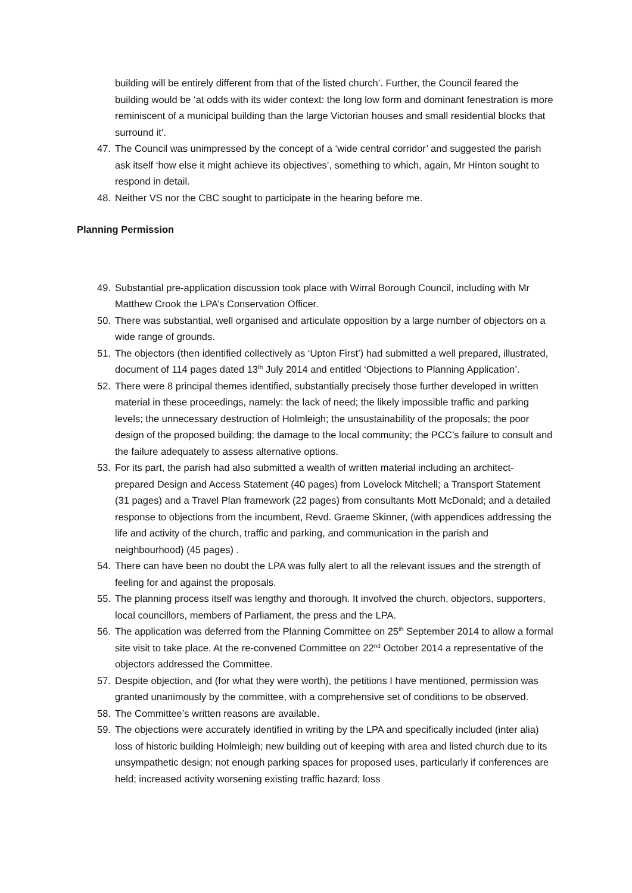building will be entirely different from that of the listed church’. Further, the Council feared the building would be ‘at odds with its wider context: the long low form and dominant fenestration is more reminiscent of a municipal building than the large Victorian houses and small residential blocks that surround it’.
47. The Council was unimpressed by the concept of a ‘wide central corridor’ and suggested the parish ask itself ‘how else it might achieve its objectives’, something to which, again, Mr Hinton sought to respond in detail.
48. Neither VS nor the CBC sought to participate in the hearing before me.
Planning Permission
49. Substantial pre-application discussion took place with Wirral Borough Council, including with Mr Matthew Crook the LPA’s Conservation Officer.
50. There was substantial, well organised and articulate opposition by a large number of objectors on a wide range of grounds.
51. The objectors (then identified collectively as ‘Upton First’) had submitted a well prepared, illustrated, document of 114 pages dated 13<sup>th</sup> July 2014 and entitled ‘Objections to Planning Application’.
52. There were 8 principal themes identified, substantially precisely those further developed in written material in these proceedings, namely: the lack of need; the likely impossible traffic and parking levels; the unnecessary destruction of Holmleigh; the unsustainability of the proposals; the poor design of the proposed building; the damage to the local community; the PCC’s failure to consult and the failure adequately to assess alternative options.
53. For its part, the parish had also submitted a wealth of written material including an architect- prepared Design and Access Statement (40 pages) from Lovelock Mitchell; a Transport Statement (31 pages) and a Travel Plan framework (22 pages) from consultants Mott McDonald; and a detailed response to objections from the incumbent, Revd. Graeme Skinner, (with appendices addressing the life and activity of the church, traffic and parking, and communication in the parish and neighbourhood) (45 pages) .
54. There can have been no doubt the LPA was fully alert to all the relevant issues and the strength of feeling for and against the proposals.
55. The planning process itself was lengthy and thorough. It involved the church, objectors, supporters, local councillors, members of Parliament, the press and the LPA.
56. The application was deferred from the Planning Committee on 25<sup>th</sup> September 2014 to allow a formal site visit to take place. At the re-convened Committee on 22<sup>nd</sup> October 2014 a representative of the objectors addressed the Committee.
57. Despite objection, and (for what they were worth), the petitions I have mentioned, permission was granted unanimously by the committee, with a comprehensive set of conditions to be observed.
58. The Committee’s written reasons are available.
59. The objections were accurately identified in writing by the LPA and specifically included (inter alia) loss of historic building Holmleigh; new building out of keeping with area and listed church due to its unsympathetic design; not enough parking spaces for proposed uses, particularly if conferences are held; increased activity worsening existing traffic hazard; loss